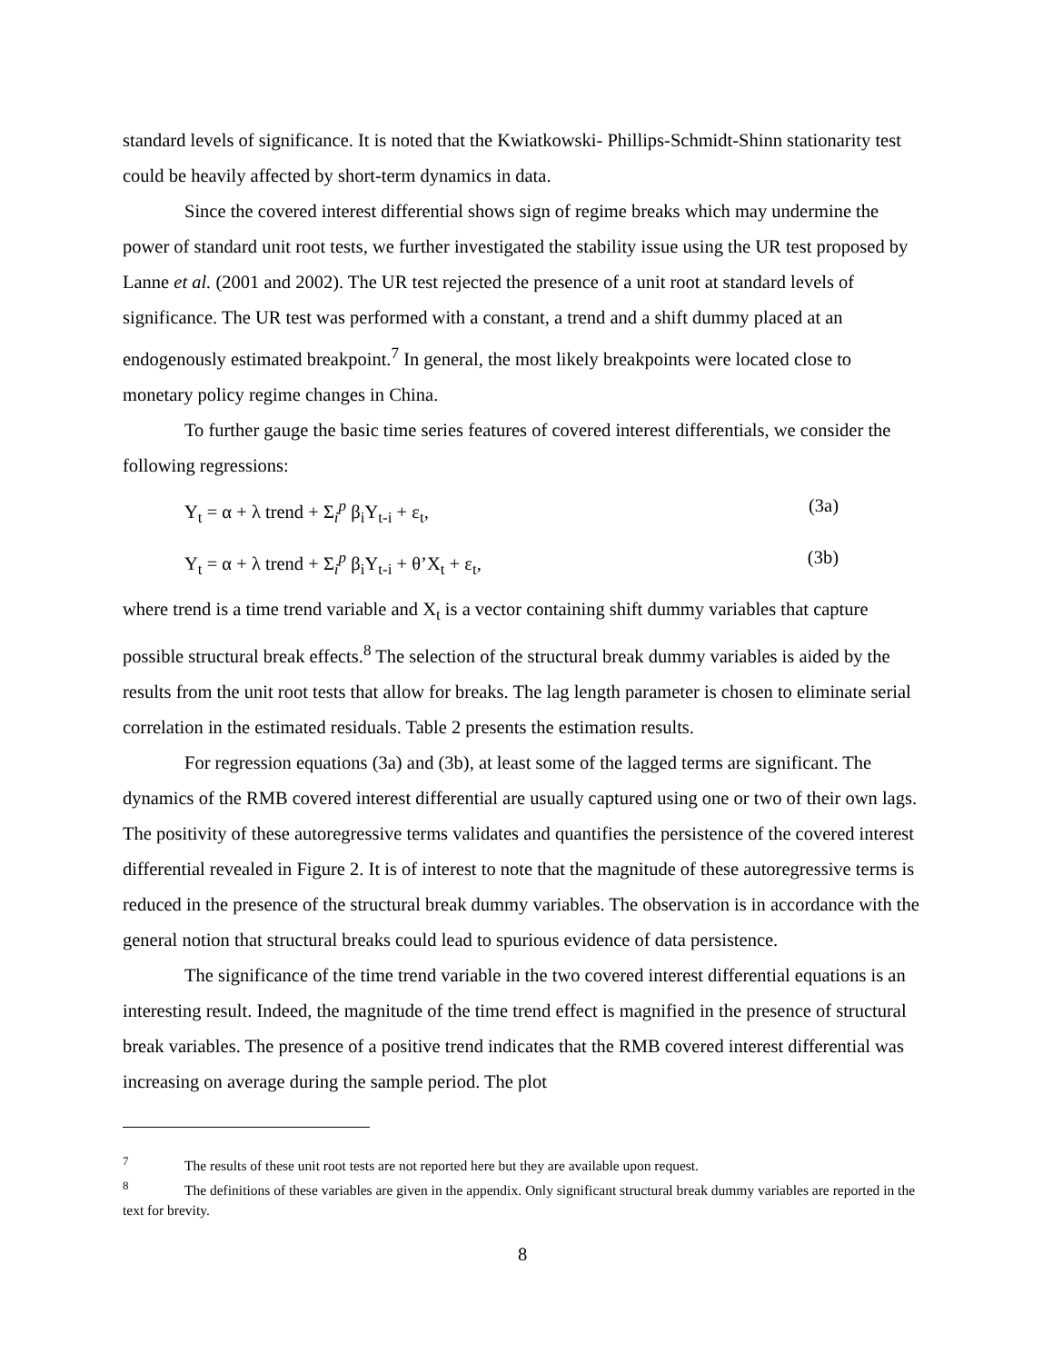standard levels of significance. It is noted that the Kwiatkowski- Phillips-Schmidt-Shinn stationarity test could be heavily affected by short-term dynamics in data.
Since the covered interest differential shows sign of regime breaks which may undermine the power of standard unit root tests, we further investigated the stability issue using the UR test proposed by Lanne et al. (2001 and 2002). The UR test rejected the presence of a unit root at standard levels of significance. The UR test was performed with a constant, a trend and a shift dummy placed at an endogenously estimated breakpoint.<sup>7</sup> In general, the most likely breakpoints were located close to monetary policy regime changes in China.
To further gauge the basic time series features of covered interest differentials, we consider the following regressions:
Y<sub>t</sub> = α + λ trend + Σ<sub>i</sub><sup>p</sup> β<sub>i</sub>Y<sub>t-i</sub> + ε<sub>t</sub>, (3a)
Y<sub>t</sub> = α + λ trend + Σ<sub>i</sub><sup>p</sup> β<sub>i</sub>Y<sub>t-i</sub> + θ’X<sub>t</sub> + ε<sub>t</sub>, (3b)
where trend is a time trend variable and X<sub>t</sub> is a vector containing shift dummy variables that capture possible structural break effects.<sup>8</sup> The selection of the structural break dummy variables is aided by the results from the unit root tests that allow for breaks. The lag length parameter is chosen to eliminate serial correlation in the estimated residuals. Table 2 presents the estimation results.
For regression equations (3a) and (3b), at least some of the lagged terms are significant. The dynamics of the RMB covered interest differential are usually captured using one or two of their own lags. The positivity of these autoregressive terms validates and quantifies the persistence of the covered interest differential revealed in Figure 2. It is of interest to note that the magnitude of these autoregressive terms is reduced in the presence of the structural break dummy variables. The observation is in accordance with the general notion that structural breaks could lead to spurious evidence of data persistence.
The significance of the time trend variable in the two covered interest differential equations is an interesting result. Indeed, the magnitude of the time trend effect is magnified in the presence of structural break variables. The presence of a positive trend indicates that the RMB covered interest differential was increasing on average during the sample period. The plot
<sup>7</sup> The results of these unit root tests are not reported here but they are available upon request.
<sup>8</sup> The definitions of these variables are given in the appendix. Only significant structural break dummy variables are reported in the text for brevity.
8